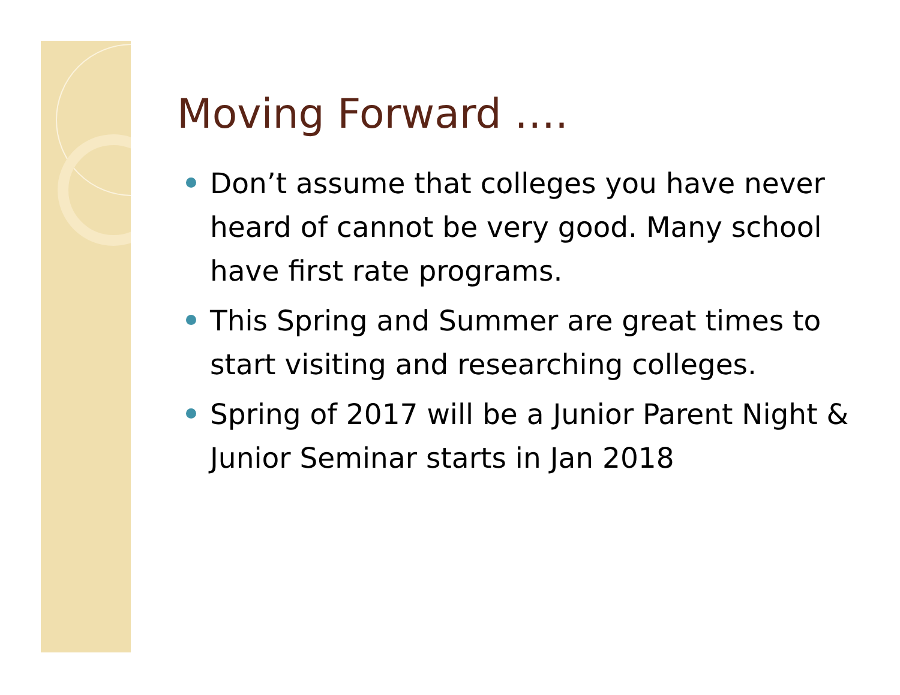Moving Forward ….
Don’t assume that colleges you have never heard of cannot be very good. Many school have first rate programs.
This Spring and Summer are great times to start visiting and researching colleges.
Spring of 2017 will be a Junior Parent Night & Junior Seminar starts in Jan 2018